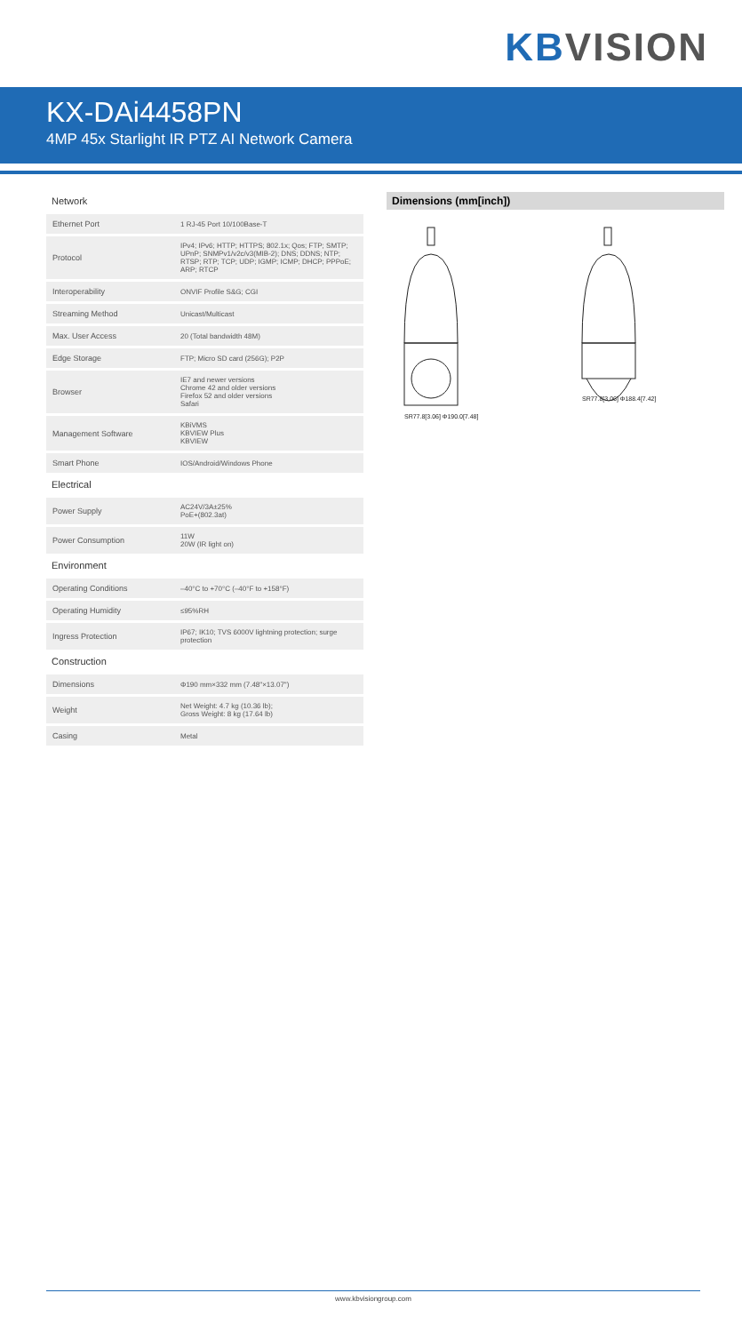KBVISION
KX-DAi4458PN
4MP 45x Starlight IR PTZ AI Network Camera
Network
| Ethernet Port | 1 RJ-45 Port 10/100Base-T |
| Protocol | IPv4; IPv6; HTTP; HTTPS; 802.1x; Qos; FTP; SMTP; UPnP; SNMPv1/v2c/v3(MIB-2); DNS; DDNS; NTP; RTSP; RTP; TCP; UDP; IGMP; ICMP; DHCP; PPPoE; ARP; RTCP |
| Interoperability | ONVIF Profile S&G; CGI |
| Streaming Method | Unicast/Multicast |
| Max. User Access | 20 (Total bandwidth 48M) |
| Edge Storage | FTP; Micro SD card (256G); P2P |
| Browser | IE7 and newer versions Chrome 42 and older versions Firefox 52 and older versions Safari |
| Management Software | KBiVMS KBVIEW Plus KBVIEW |
| Smart Phone | IOS/Android/Windows Phone |
Electrical
| Power Supply | AC24V/3A±25% PoE+(802.3at) |
| Power Consumption | 11W 20W (IR light on) |
Environment
| Operating Conditions | –40°C to +70°C (–40°F to +158°F) |
| Operating Humidity | ≤95%RH |
| Ingress Protection | IP67; IK10; TVS 6000V lightning protection; surge protection |
Construction
| Dimensions | Φ190 mm×332 mm (7.48"×13.07") |
| Weight | Net Weight: 4.7 kg (10.36 lb); Gross Weight: 8 kg (17.64 lb) |
| Casing | Metal |
Dimensions (mm[inch])
SR77.8[3.06] Φ190.0[7.48]
SR77.8[3.06] Φ188.4[7.42]
www.kbvisiongroup.com